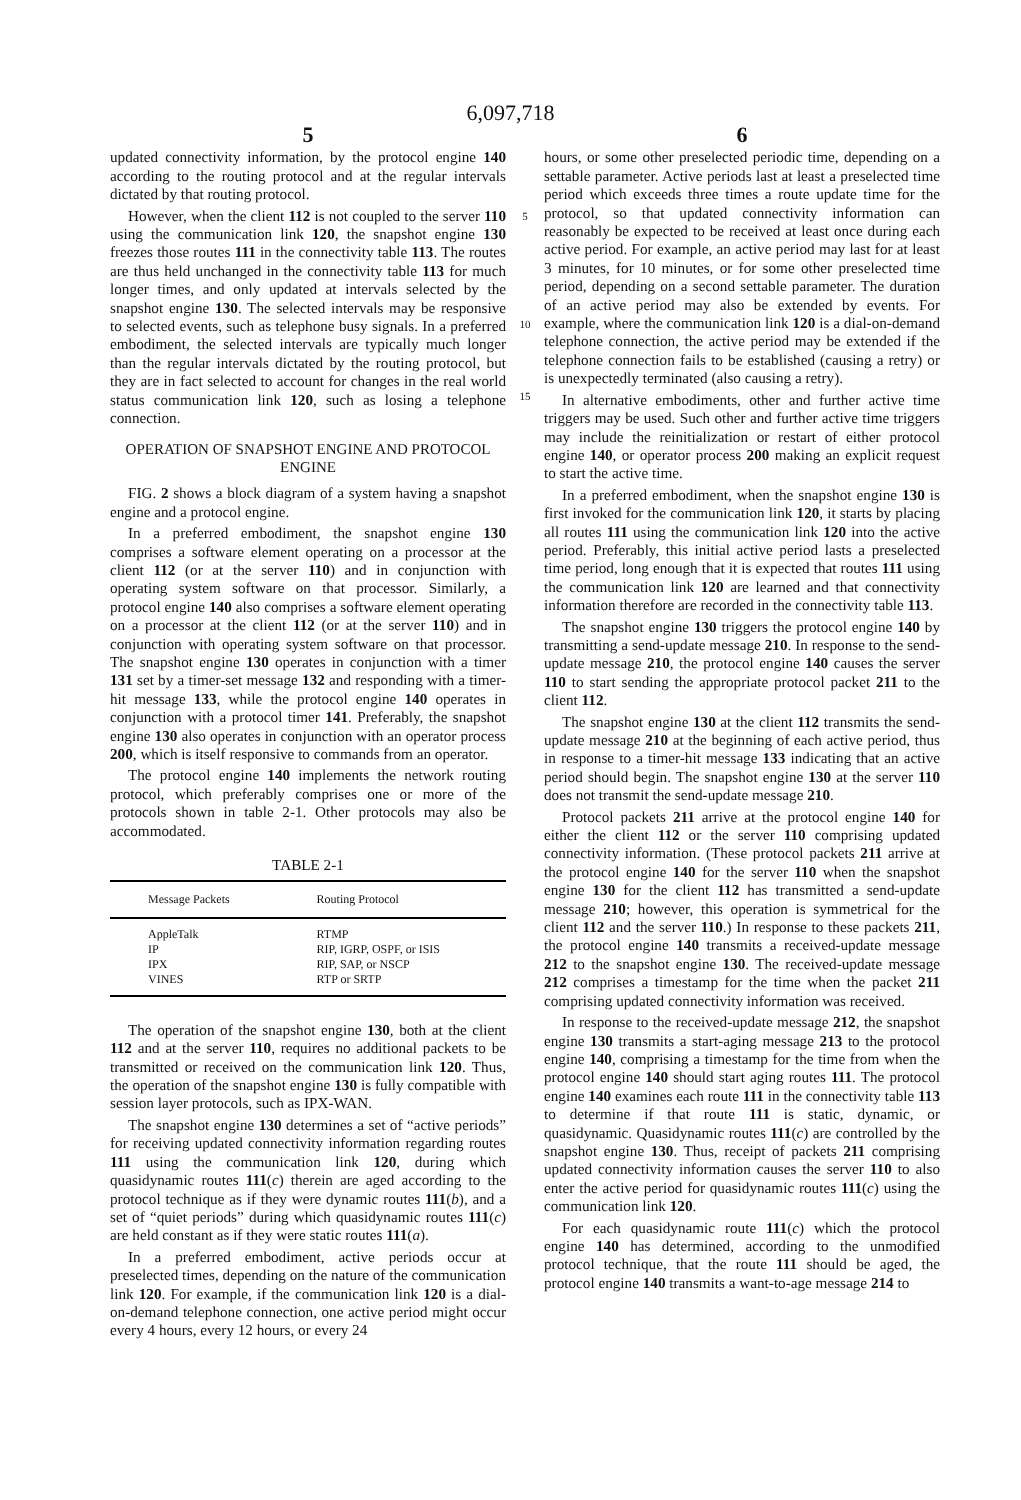6,097,718
5
updated connectivity information, by the protocol engine 140 according to the routing protocol and at the regular intervals dictated by that routing protocol.
However, when the client 112 is not coupled to the server 110 using the communication link 120, the snapshot engine 130 freezes those routes 111 in the connectivity table 113. The routes are thus held unchanged in the connectivity table 113 for much longer times, and only updated at intervals selected by the snapshot engine 130. The selected intervals may be responsive to selected events, such as telephone busy signals. In a preferred embodiment, the selected intervals are typically much longer than the regular intervals dictated by the routing protocol, but they are in fact selected to account for changes in the real world status communication link 120, such as losing a telephone connection.
OPERATION OF SNAPSHOT ENGINE AND PROTOCOL ENGINE
FIG. 2 shows a block diagram of a system having a snapshot engine and a protocol engine.
In a preferred embodiment, the snapshot engine 130 comprises a software element operating on a processor at the client 112 (or at the server 110) and in conjunction with operating system software on that processor. Similarly, a protocol engine 140 also comprises a software element operating on a processor at the client 112 (or at the server 110) and in conjunction with operating system software on that processor. The snapshot engine 130 operates in conjunction with a timer 131 set by a timer-set message 132 and responding with a timer-hit message 133, while the protocol engine 140 operates in conjunction with a protocol timer 141. Preferably, the snapshot engine 130 also operates in conjunction with an operator process 200, which is itself responsive to commands from an operator.
The protocol engine 140 implements the network routing protocol, which preferably comprises one or more of the protocols shown in table 2-1. Other protocols may also be accommodated.
TABLE 2-1
| Message Packets | Routing Protocol |
| --- | --- |
| AppleTalk | RTMP |
| IP | RIP, IGRP, OSPF, or ISIS |
| IPX | RIP, SAP, or NSCP |
| VINES | RTP or SRTP |
The operation of the snapshot engine 130, both at the client 112 and at the server 110, requires no additional packets to be transmitted or received on the communication link 120. Thus, the operation of the snapshot engine 130 is fully compatible with session layer protocols, such as IPX-WAN.
The snapshot engine 130 determines a set of “active periods” for receiving updated connectivity information regarding routes 111 using the communication link 120, during which quasidynamic routes 111(c) therein are aged according to the protocol technique as if they were dynamic routes 111(b), and a set of “quiet periods” during which quasidynamic routes 111(c) are held constant as if they were static routes 111(a).
In a preferred embodiment, active periods occur at preselected times, depending on the nature of the communication link 120. For example, if the communication link 120 is a dial-on-demand telephone connection, one active period might occur every 4 hours, every 12 hours, or every 24
5
10
15
6
hours, or some other preselected periodic time, depending on a settable parameter. Active periods last at least a preselected time period which exceeds three times a route update time for the protocol, so that updated connectivity information can reasonably be expected to be received at least once during each active period. For example, an active period may last for at least 3 minutes, for 10 minutes, or for some other preselected time period, depending on a second settable parameter. The duration of an active period may also be extended by events. For example, where the communication link 120 is a dial-on-demand telephone connection, the active period may be extended if the telephone connection fails to be established (causing a retry) or is unexpectedly terminated (also causing a retry).
In alternative embodiments, other and further active time triggers may be used. Such other and further active time triggers may include the reinitialization or restart of either protocol engine 140, or operator process 200 making an explicit request to start the active time.
In a preferred embodiment, when the snapshot engine 130 is first invoked for the communication link 120, it starts by placing all routes 111 using the communication link 120 into the active period. Preferably, this initial active period lasts a preselected time period, long enough that it is expected that routes 111 using the communication link 120 are learned and that connectivity information therefore are recorded in the connectivity table 113.
The snapshot engine 130 triggers the protocol engine 140 by transmitting a send-update message 210. In response to the send-update message 210, the protocol engine 140 causes the server 110 to start sending the appropriate protocol packet 211 to the client 112.
The snapshot engine 130 at the client 112 transmits the send-update message 210 at the beginning of each active period, thus in response to a timer-hit message 133 indicating that an active period should begin. The snapshot engine 130 at the server 110 does not transmit the send-update message 210.
Protocol packets 211 arrive at the protocol engine 140 for either the client 112 or the server 110 comprising updated connectivity information. (These protocol packets 211 arrive at the protocol engine 140 for the server 110 when the snapshot engine 130 for the client 112 has transmitted a send-update message 210; however, this operation is symmetrical for the client 112 and the server 110.) In response to these packets 211, the protocol engine 140 transmits a received-update message 212 to the snapshot engine 130. The received-update message 212 comprises a timestamp for the time when the packet 211 comprising updated connectivity information was received.
In response to the received-update message 212, the snapshot engine 130 transmits a start-aging message 213 to the protocol engine 140, comprising a timestamp for the time from when the protocol engine 140 should start aging routes 111. The protocol engine 140 examines each route 111 in the connectivity table 113 to determine if that route 111 is static, dynamic, or quasidynamic. Quasidynamic routes 111(c) are controlled by the snapshot engine 130. Thus, receipt of packets 211 comprising updated connectivity information causes the server 110 to also enter the active period for quasidynamic routes 111(c) using the communication link 120.
For each quasidynamic route 111(c) which the protocol engine 140 has determined, according to the unmodified protocol technique, that the route 111 should be aged, the protocol engine 140 transmits a want-to-age message 214 to